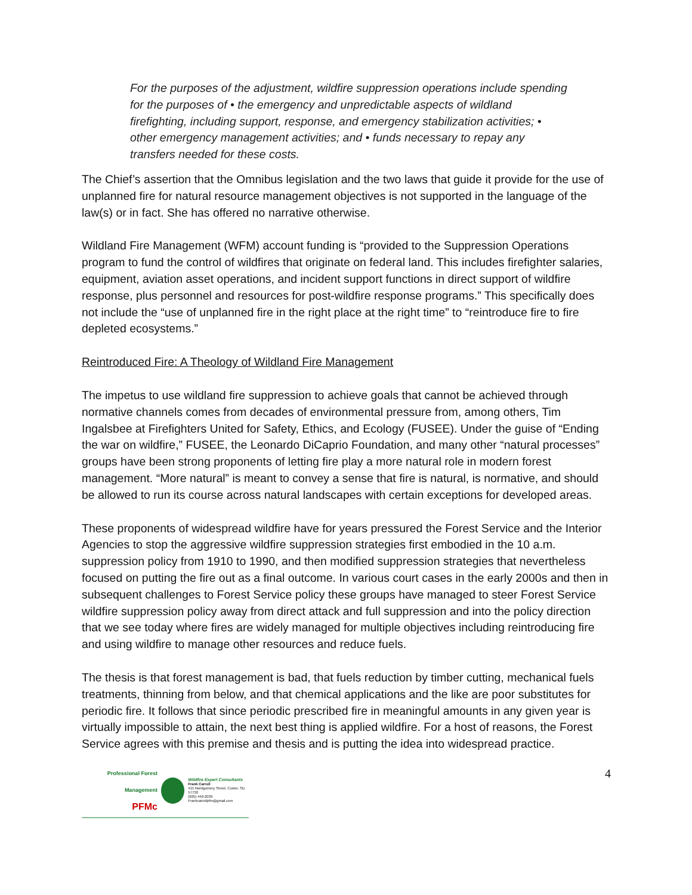For the purposes of the adjustment, wildfire suppression operations include spending for the purposes of • the emergency and unpredictable aspects of wildland firefighting, including support, response, and emergency stabilization activities; • other emergency management activities; and • funds necessary to repay any transfers needed for these costs.
The Chief’s assertion that the Omnibus legislation and the two laws that guide it provide for the use of unplanned fire for natural resource management objectives is not supported in the language of the law(s) or in fact. She has offered no narrative otherwise.
Wildland Fire Management (WFM) account funding is “provided to the Suppression Operations program to fund the control of wildfires that originate on federal land. This includes firefighter salaries, equipment, aviation asset operations, and incident support functions in direct support of wildfire response, plus personnel and resources for post-wildfire response programs.” This specifically does not include the “use of unplanned fire in the right place at the right time” to “reintroduce fire to fire depleted ecosystems.”
Reintroduced Fire: A Theology of Wildland Fire Management
The impetus to use wildland fire suppression to achieve goals that cannot be achieved through normative channels comes from decades of environmental pressure from, among others, Tim Ingalsbee at Firefighters United for Safety, Ethics, and Ecology (FUSEE). Under the guise of “Ending the war on wildfire,” FUSEE, the Leonardo DiCaprio Foundation, and many other “natural processes” groups have been strong proponents of letting fire play a more natural role in modern forest management. “More natural” is meant to convey a sense that fire is natural, is normative, and should be allowed to run its course across natural landscapes with certain exceptions for developed areas.
These proponents of widespread wildfire have for years pressured the Forest Service and the Interior Agencies to stop the aggressive wildfire suppression strategies first embodied in the 10 a.m. suppression policy from 1910 to 1990, and then modified suppression strategies that nevertheless focused on putting the fire out as a final outcome. In various court cases in the early 2000s and then in subsequent challenges to Forest Service policy these groups have managed to steer Forest Service wildfire suppression policy away from direct attack and full suppression and into the policy direction that we see today where fires are widely managed for multiple objectives including reintroducing fire and using wildfire to manage other resources and reduce fuels.
The thesis is that forest management is bad, that fuels reduction by timber cutting, mechanical fuels treatments, thinning from below, and that chemical applications and the like are poor substitutes for periodic fire. It follows that since periodic prescribed fire in meaningful amounts in any given year is virtually impossible to attain, the next best thing is applied wildfire. For a host of reasons, the Forest Service agrees with this premise and thesis and is putting the idea into widespread practice.
Professional Forest Management
PFMc
Wildfire Expert Consultants
Frank Carroll
415 Montgomery Street, Custer, SD 57730
(605) 440-2039
Frankcarrollpfm@gmail.com
4